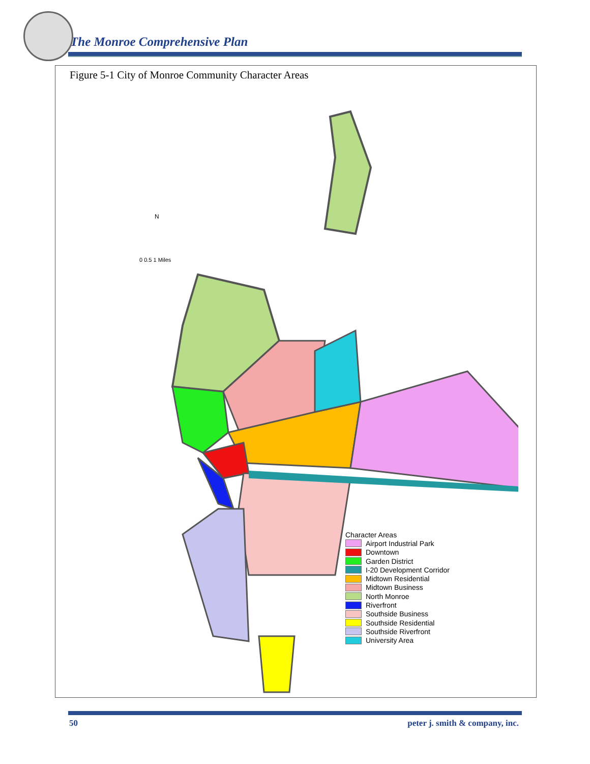The Monroe Comprehensive Plan
Figure 5-1 City of Monroe Community Character Areas
N
0 0.5 1 Miles
Character Areas
Airport Industrial Park
Downtown
Garden District
I-20 Development Corridor
Midtown Residential
Midtown Business
North Monroe
Riverfront
Southside Business
Southside Residential
Southside Riverfront
University Area
50 peter j. smith & company, inc.